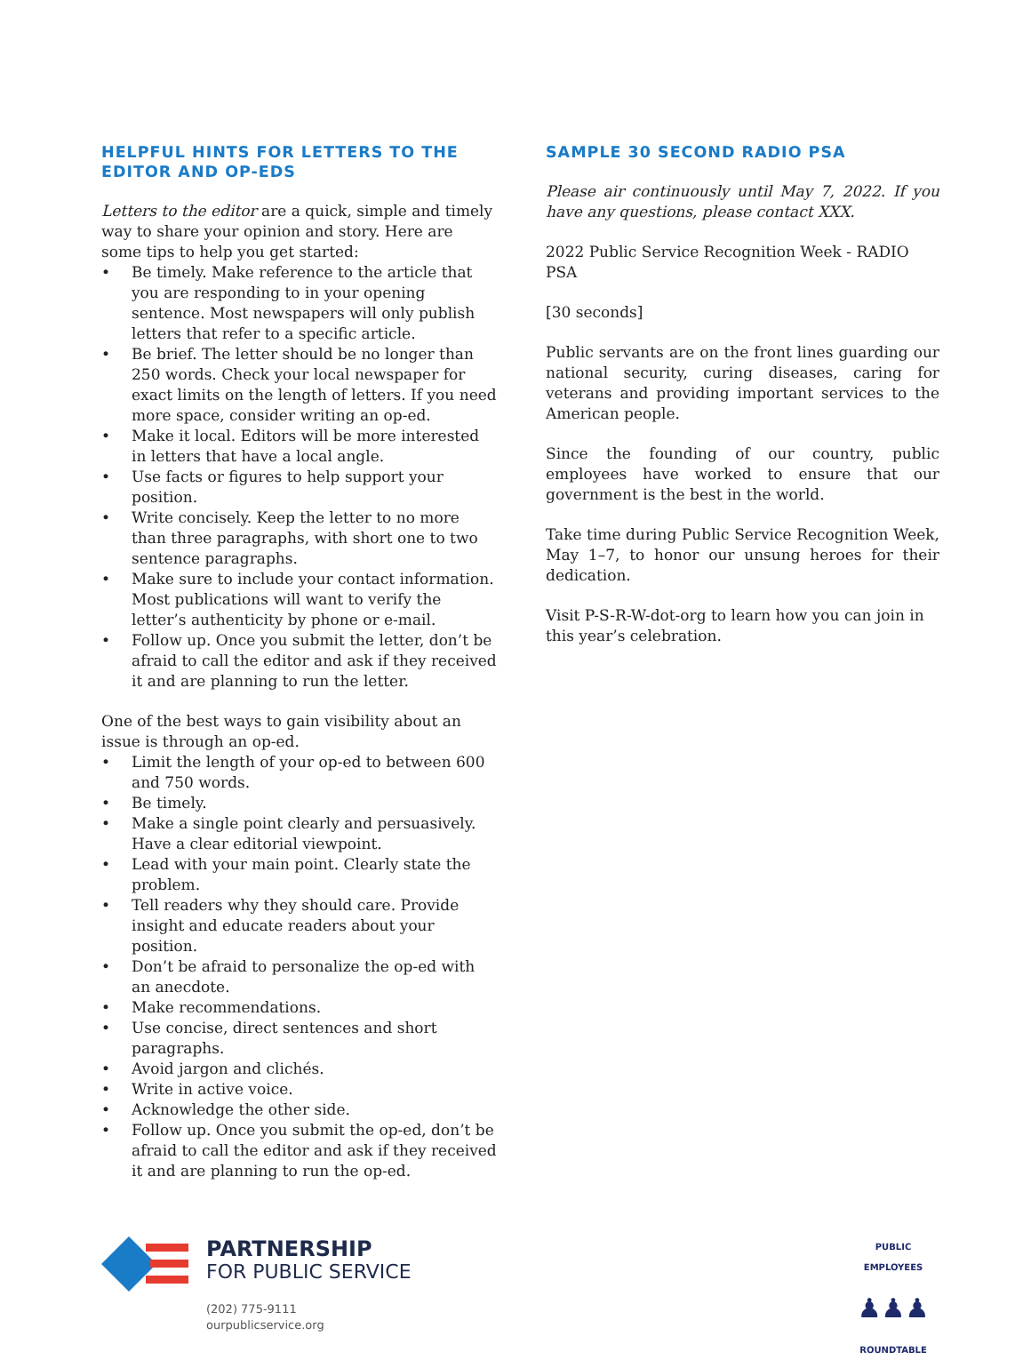HELPFUL HINTS FOR LETTERS TO THE EDITOR AND OP-EDS
Letters to the editor are a quick, simple and timely way to share your opinion and story. Here are some tips to help you get started:
• Be timely. Make reference to the article that you are responding to in your opening sentence. Most newspapers will only publish letters that refer to a specific article.
• Be brief. The letter should be no longer than 250 words. Check your local newspaper for exact limits on the length of letters. If you need more space, consider writing an op-ed.
• Make it local. Editors will be more interested in letters that have a local angle.
• Use facts or figures to help support your position.
• Write concisely. Keep the letter to no more than three paragraphs, with short one to two sentence paragraphs.
• Make sure to include your contact information. Most publications will want to verify the letter’s authenticity by phone or e-mail.
• Follow up. Once you submit the letter, don’t be afraid to call the editor and ask if they received it and are planning to run the letter.
One of the best ways to gain visibility about an issue is through an op-ed.
• Limit the length of your op-ed to between 600 and 750 words.
• Be timely.
• Make a single point clearly and persuasively. Have a clear editorial viewpoint.
• Lead with your main point. Clearly state the problem.
• Tell readers why they should care. Provide insight and educate readers about your position.
• Don’t be afraid to personalize the op-ed with an anecdote.
• Make recommendations.
• Use concise, direct sentences and short paragraphs.
• Avoid jargon and clichés.
• Write in active voice.
• Acknowledge the other side.
• Follow up. Once you submit the op-ed, don’t be afraid to call the editor and ask if they received it and are planning to run the op-ed.
SAMPLE 30 SECOND RADIO PSA
Please air continuously until May 7, 2022. If you have any questions, please contact XXX.
2022 Public Service Recognition Week - RADIO PSA
[30 seconds]
Public servants are on the front lines guarding our national security, curing diseases, caring for veterans and providing important services to the American people.
Since the founding of our country, public employees have worked to ensure that our government is the best in the world.
Take time during Public Service Recognition Week, May 1–7, to honor our unsung heroes for their dedication.
Visit P-S-R-W-dot-org to learn how you can join in this year’s celebration.
PARTNERSHIP
FOR PUBLIC SERVICE
(202) 775-9111
ourpublicservice.org
PUBLIC EMPLOYEES
♟♟♟
ROUNDTABLE